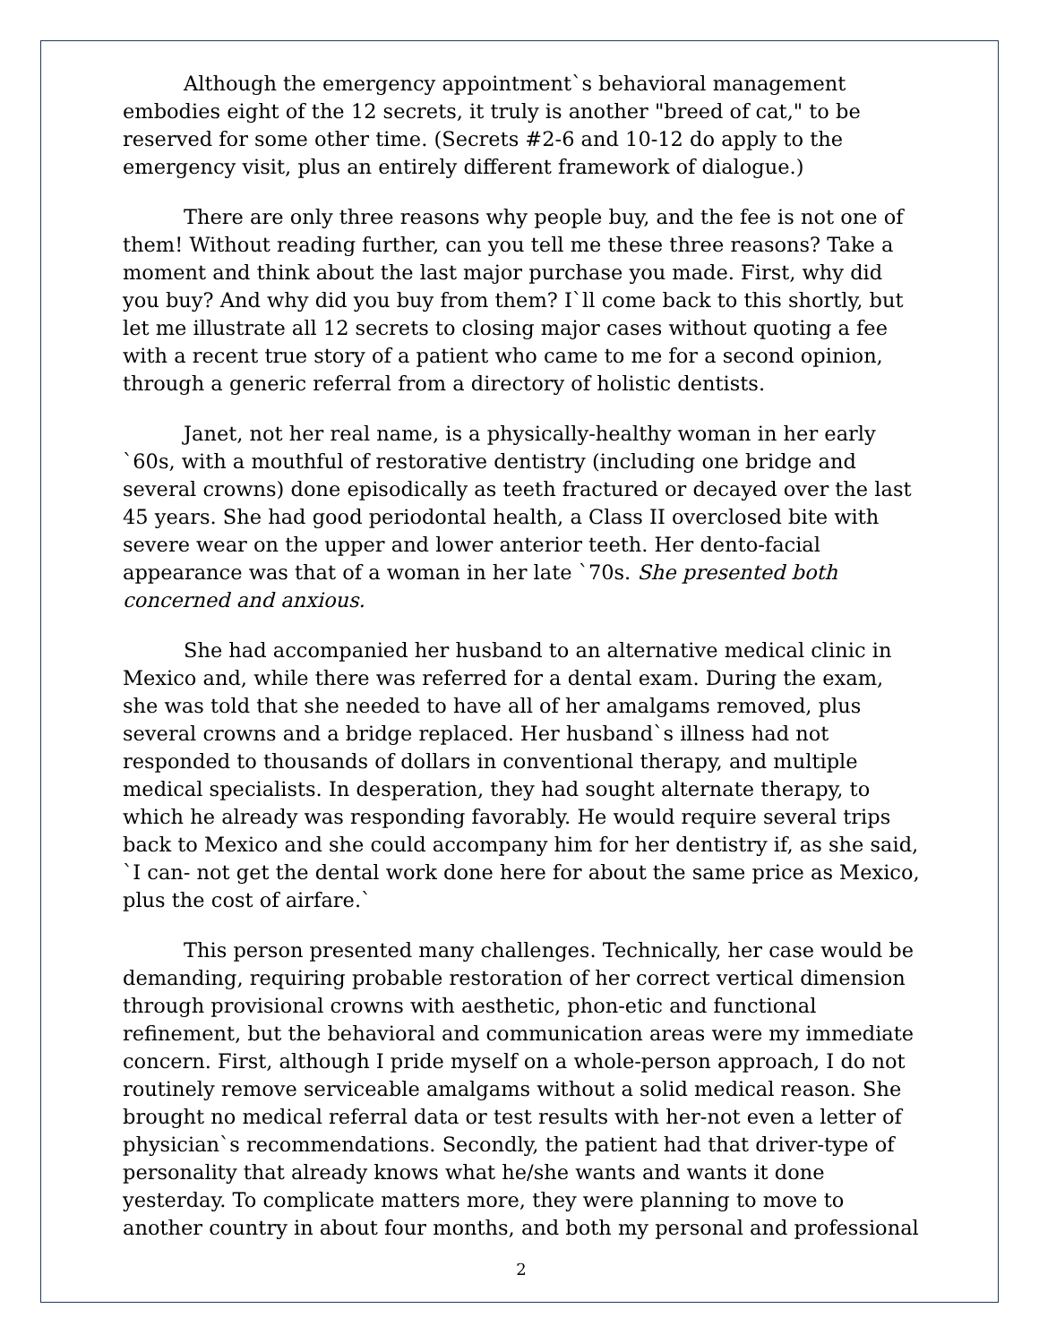Although the emergency appointment`s behavioral management embodies eight of the 12 secrets, it truly is another "breed of cat," to be reserved for some other time. (Secrets #2-6 and 10-12 do apply to the emergency visit, plus an entirely different framework of dialogue.)
There are only three reasons why people buy, and the fee is not one of them! Without reading further, can you tell me these three reasons? Take a moment and think about the last major purchase you made. First, why did you buy? And why did you buy from them? I`ll come back to this shortly, but let me illustrate all 12 secrets to closing major cases without quoting a fee with a recent true story of a patient who came to me for a second opinion, through a generic referral from a directory of holistic dentists.
Janet, not her real name, is a physically-healthy woman in her early `60s, with a mouthful of restorative dentistry (including one bridge and several crowns) done episodically as teeth fractured or decayed over the last 45 years. She had good periodontal health, a Class II overclosed bite with severe wear on the upper and lower anterior teeth. Her dento-facial appearance was that of a woman in her late `70s. She presented both concerned and anxious.
She had accompanied her husband to an alternative medical clinic in Mexico and, while there was referred for a dental exam. During the exam, she was told that she needed to have all of her amalgams removed, plus several crowns and a bridge replaced. Her husband`s illness had not responded to thousands of dollars in conventional therapy, and multiple medical specialists. In desperation, they had sought alternate therapy, to which he already was responding favorably. He would require several trips back to Mexico and she could accompany him for her dentistry if, as she said, `I can- not get the dental work done here for about the same price as Mexico, plus the cost of airfare.`
This person presented many challenges. Technically, her case would be demanding, requiring probable restoration of her correct vertical dimension through provisional crowns with aesthetic, phon-etic and functional refinement, but the behavioral and communication areas were my immediate concern. First, although I pride myself on a whole-person approach, I do not routinely remove serviceable amalgams without a solid medical reason. She brought no medical referral data or test results with her-not even a letter of physician`s recommendations. Secondly, the patient had that driver-type of personality that already knows what he/she wants and wants it done yesterday. To complicate matters more, they were planning to move to another country in about four months, and both my personal and professional
2